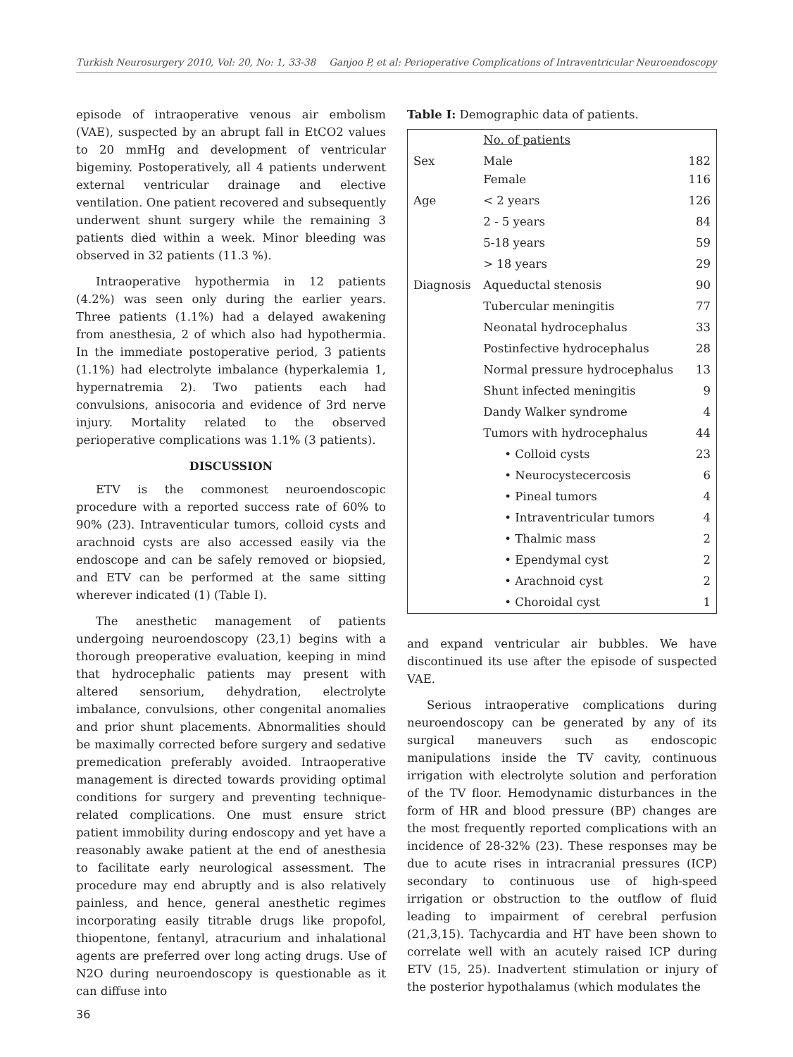Turkish Neurosurgery 2010, Vol: 20, No: 1, 33-38 Ganjoo P, et al: Perioperative Complications of Intraventricular Neuroendoscopy
episode of intraoperative venous air embolism (VAE), suspected by an abrupt fall in EtCO2 values to 20 mmHg and development of ventricular bigeminy. Postoperatively, all 4 patients underwent external ventricular drainage and elective ventilation. One patient recovered and subsequently underwent shunt surgery while the remaining 3 patients died within a week. Minor bleeding was observed in 32 patients (11.3 %).
Intraoperative hypothermia in 12 patients (4.2%) was seen only during the earlier years. Three patients (1.1%) had a delayed awakening from anesthesia, 2 of which also had hypothermia. In the immediate postoperative period, 3 patients (1.1%) had electrolyte imbalance (hyperkalemia 1, hypernatremia 2). Two patients each had convulsions, anisocoria and evidence of 3rd nerve injury. Mortality related to the observed perioperative complications was 1.1% (3 patients).
DISCUSSION
ETV is the commonest neuroendoscopic procedure with a reported success rate of 60% to 90% (23). Intraventicular tumors, colloid cysts and arachnoid cysts are also accessed easily via the endoscope and can be safely removed or biopsied, and ETV can be performed at the same sitting wherever indicated (1) (Table I).
The anesthetic management of patients undergoing neuroendoscopy (23,1) begins with a thorough preoperative evaluation, keeping in mind that hydrocephalic patients may present with altered sensorium, dehydration, electrolyte imbalance, convulsions, other congenital anomalies and prior shunt placements. Abnormalities should be maximally corrected before surgery and sedative premedication preferably avoided. Intraoperative management is directed towards providing optimal conditions for surgery and preventing technique-related complications. One must ensure strict patient immobility during endoscopy and yet have a reasonably awake patient at the end of anesthesia to facilitate early neurological assessment. The procedure may end abruptly and is also relatively painless, and hence, general anesthetic regimes incorporating easily titrable drugs like propofol, thiopentone, fentanyl, atracurium and inhalational agents are preferred over long acting drugs. Use of N2O during neuroendoscopy is questionable as it can diffuse into
Table I: Demographic data of patients.
| | No. of patients | |
| Sex | Male Female | 182 116 |
| Age | < 2 years | 126 |
| | 2 - 5 years | 84 |
| | 5-18 years | 59 |
| | > 18 years | 29 |
| Diagnosis | Aqueductal stenosis | 90 |
| | Tubercular meningitis | 77 |
| | Neonatal hydrocephalus | 33 |
| | Postinfective hydrocephalus | 28 |
| | Normal pressure hydrocephalus | 13 |
| | Shunt infected meningitis | 9 |
| | Dandy Walker syndrome | 4 |
| | Tumors with hydrocephalus | 44 |
| | • Colloid cysts | 23 |
| | • Neurocystecercosis | 6 |
| | • Pineal tumors | 4 |
| | • Intraventricular tumors | 4 |
| | • Thalmic mass | 2 |
| | • Ependymal cyst | 2 |
| | • Arachnoid cyst | 2 |
| | • Choroidal cyst | 1 |
and expand ventricular air bubbles. We have discontinued its use after the episode of suspected VAE.
Serious intraoperative complications during neuroendoscopy can be generated by any of its surgical maneuvers such as endoscopic manipulations inside the TV cavity, continuous irrigation with electrolyte solution and perforation of the TV floor. Hemodynamic disturbances in the form of HR and blood pressure (BP) changes are the most frequently reported complications with an incidence of 28-32% (23). These responses may be due to acute rises in intracranial pressures (ICP) secondary to continuous use of high-speed irrigation or obstruction to the outflow of fluid leading to impairment of cerebral perfusion (21,3,15). Tachycardia and HT have been shown to correlate well with an acutely raised ICP during ETV (15, 25). Inadvertent stimulation or injury of the posterior hypothalamus (which modulates the
36